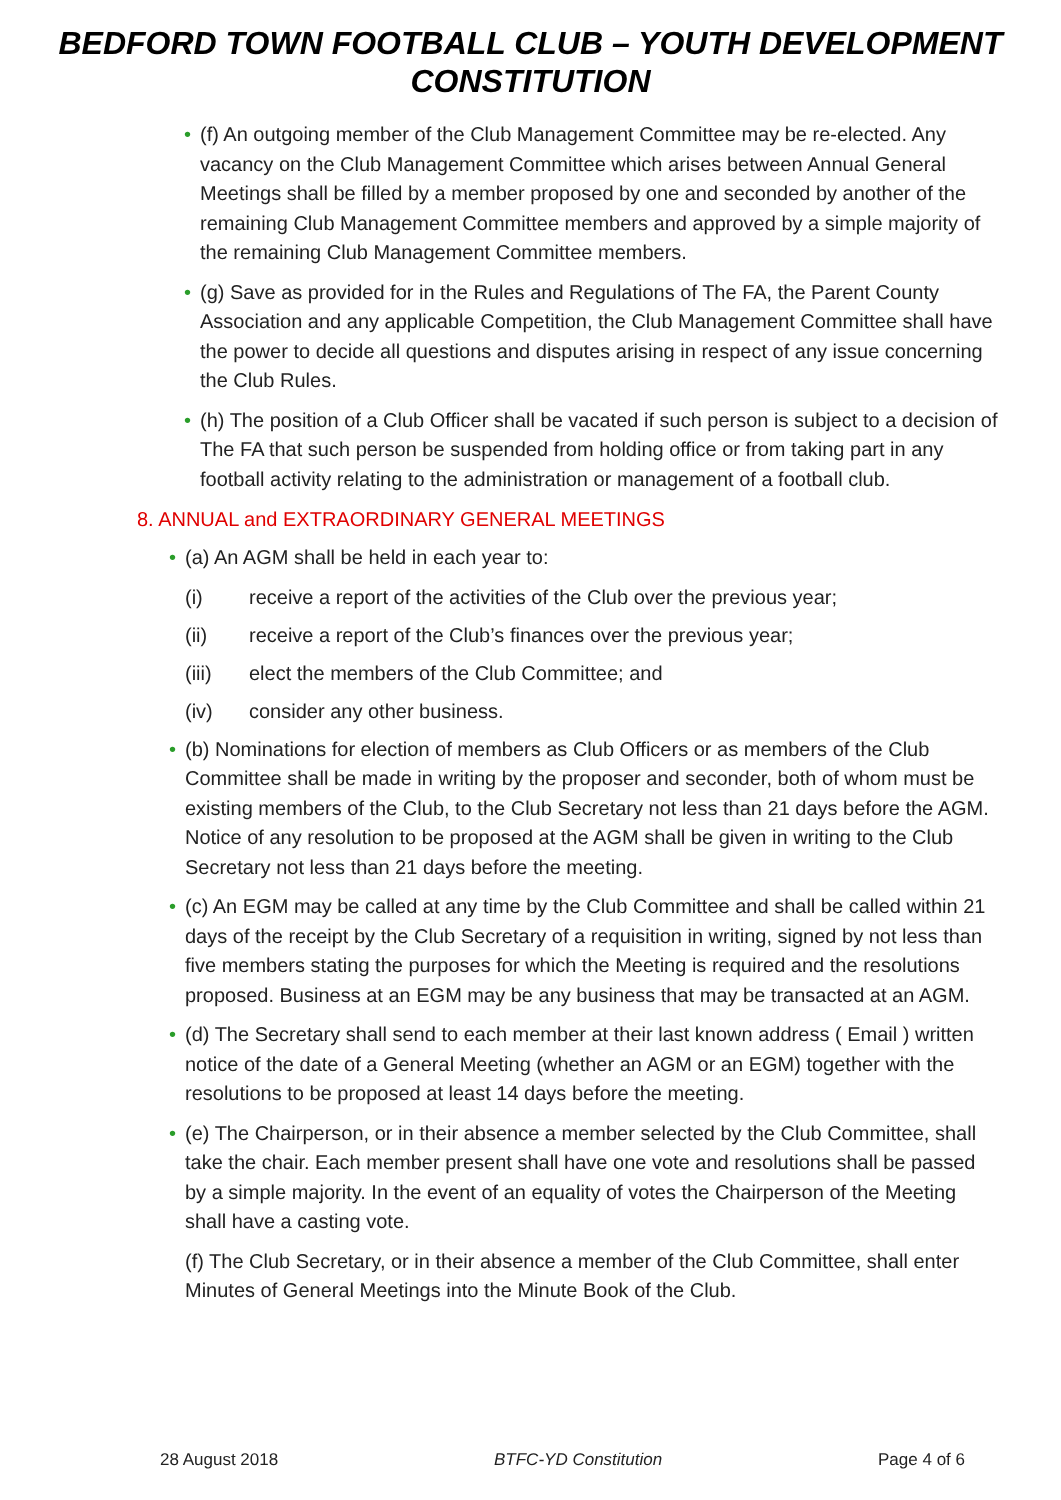BEDFORD TOWN FOOTBALL CLUB – YOUTH DEVELOPMENT
CONSTITUTION
• (f) An outgoing member of the Club Management Committee may be re-elected. Any vacancy on the Club Management Committee which arises between Annual General Meetings shall be filled by a member proposed by one and seconded by another of the remaining Club Management Committee members and approved by a simple majority of the remaining Club Management Committee members.
• (g) Save as provided for in the Rules and Regulations of The FA, the Parent County Association and any applicable Competition, the Club Management Committee shall have the power to decide all questions and disputes arising in respect of any issue concerning the Club Rules.
• (h) The position of a Club Officer shall be vacated if such person is subject to a decision of The FA that such person be suspended from holding office or from taking part in any football activity relating to the administration or management of a football club.
8. ANNUAL and EXTRAORDINARY GENERAL MEETINGS
• (a) An AGM shall be held in each year to:
(i) receive a report of the activities of the Club over the previous year;
(ii) receive a report of the Club’s finances over the previous year;
(iii) elect the members of the Club Committee; and
(iv) consider any other business.
• (b) Nominations for election of members as Club Officers or as members of the Club Committee shall be made in writing by the proposer and seconder, both of whom must be existing members of the Club, to the Club Secretary not less than 21 days before the AGM. Notice of any resolution to be proposed at the AGM shall be given in writing to the Club Secretary not less than 21 days before the meeting.
• (c) An EGM may be called at any time by the Club Committee and shall be called within 21 days of the receipt by the Club Secretary of a requisition in writing, signed by not less than five members stating the purposes for which the Meeting is required and the resolutions proposed. Business at an EGM may be any business that may be transacted at an AGM.
• (d) The Secretary shall send to each member at their last known address ( Email ) written notice of the date of a General Meeting (whether an AGM or an EGM) together with the resolutions to be proposed at least 14 days before the meeting.
• (e) The Chairperson, or in their absence a member selected by the Club Committee, shall take the chair. Each member present shall have one vote and resolutions shall be passed by a simple majority. In the event of an equality of votes the Chairperson of the Meeting shall have a casting vote.
(f) The Club Secretary, or in their absence a member of the Club Committee, shall enter Minutes of General Meetings into the Minute Book of the Club.
28 August 2018 BTFC-YD Constitution Page 4 of 6